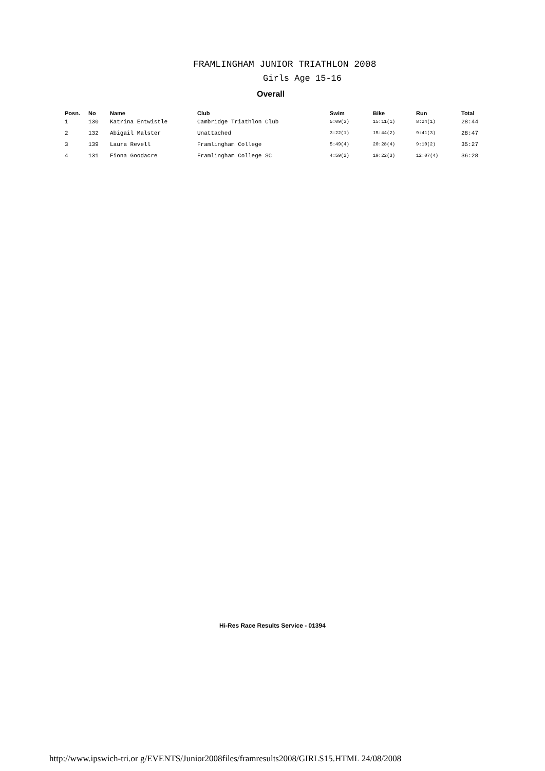FRAMLINGHAM JUNIOR TRIATHLON 2008
Girls Age 15-16
Overall
| Posn. | No | Name | Club | Swim | Bike | Run | Total |
| --- | --- | --- | --- | --- | --- | --- | --- |
| 1 | 130 | Katrina Entwistle | Cambridge Triathlon Club | 5:09(3) | 15:11(1) | 8:24(1) | 28:44 |
| 2 | 132 | Abigail Malster | Unattached | 3:22(1) | 15:44(2) | 9:41(3) | 28:47 |
| 3 | 139 | Laura Revell | Framlingham College | 5:49(4) | 20:28(4) | 9:10(2) | 35:27 |
| 4 | 131 | Fiona Goodacre | Framlingham College SC | 4:59(2) | 19:22(3) | 12:07(4) | 36:28 |
Hi-Res Race Results Service - 01394
http://www.ipswich-tri.or g/EVENTS/Junior2008files/framresults2008/GIRLS15.HTML 24/08/2008